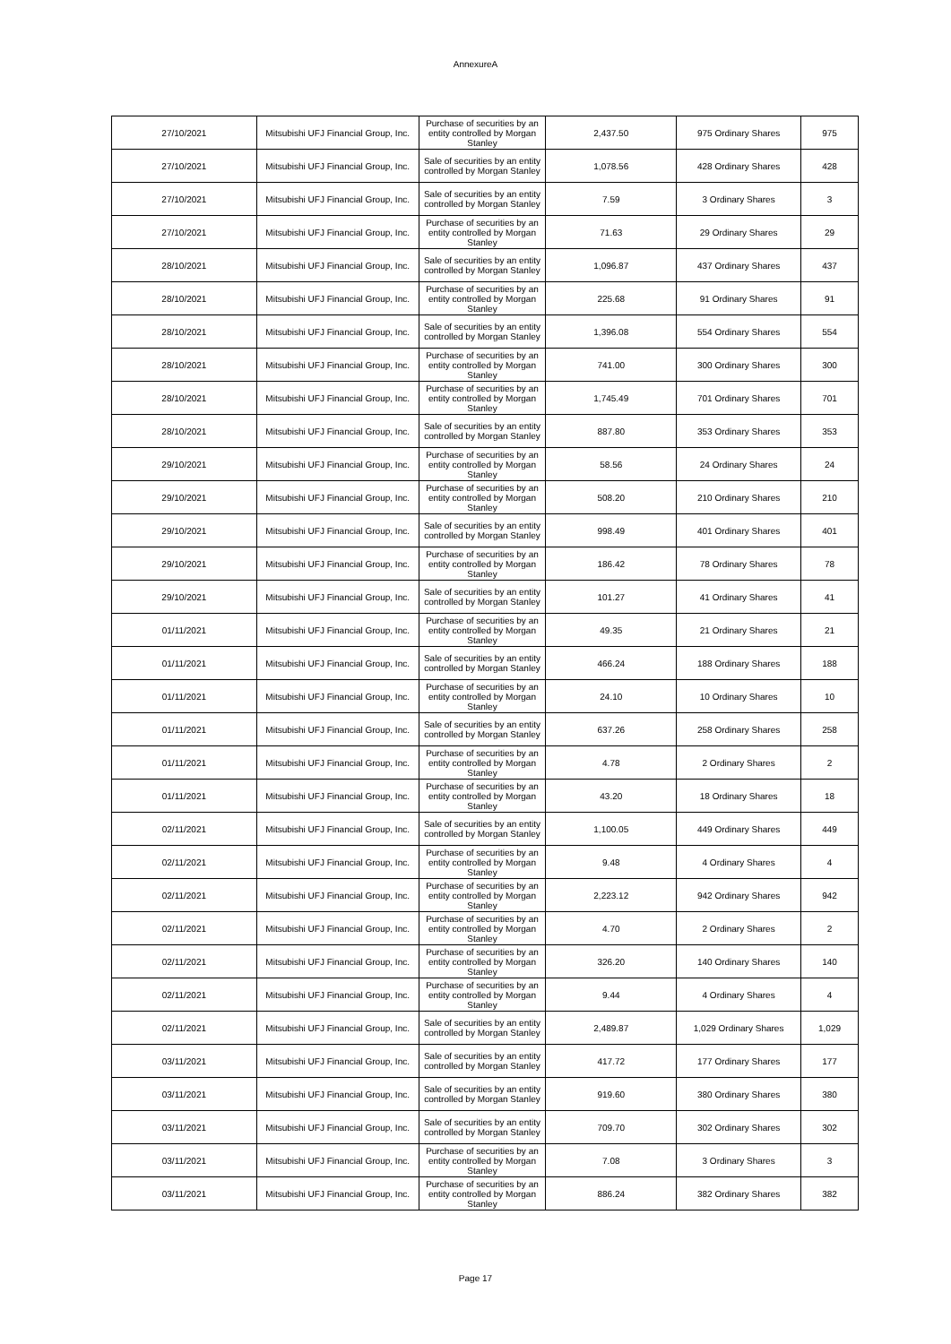AnnexureA
| 27/10/2021 | Mitsubishi UFJ Financial Group, Inc. | Purchase of securities by an entity controlled by Morgan Stanley | 2,437.50 | 975 Ordinary Shares | 975 |
| 27/10/2021 | Mitsubishi UFJ Financial Group, Inc. | Sale of securities by an entity controlled by Morgan Stanley | 1,078.56 | 428 Ordinary Shares | 428 |
| 27/10/2021 | Mitsubishi UFJ Financial Group, Inc. | Sale of securities by an entity controlled by Morgan Stanley | 7.59 | 3 Ordinary Shares | 3 |
| 27/10/2021 | Mitsubishi UFJ Financial Group, Inc. | Purchase of securities by an entity controlled by Morgan Stanley | 71.63 | 29 Ordinary Shares | 29 |
| 28/10/2021 | Mitsubishi UFJ Financial Group, Inc. | Sale of securities by an entity controlled by Morgan Stanley | 1,096.87 | 437 Ordinary Shares | 437 |
| 28/10/2021 | Mitsubishi UFJ Financial Group, Inc. | Purchase of securities by an entity controlled by Morgan Stanley | 225.68 | 91 Ordinary Shares | 91 |
| 28/10/2021 | Mitsubishi UFJ Financial Group, Inc. | Sale of securities by an entity controlled by Morgan Stanley | 1,396.08 | 554 Ordinary Shares | 554 |
| 28/10/2021 | Mitsubishi UFJ Financial Group, Inc. | Purchase of securities by an entity controlled by Morgan Stanley | 741.00 | 300 Ordinary Shares | 300 |
| 28/10/2021 | Mitsubishi UFJ Financial Group, Inc. | Purchase of securities by an entity controlled by Morgan Stanley | 1,745.49 | 701 Ordinary Shares | 701 |
| 28/10/2021 | Mitsubishi UFJ Financial Group, Inc. | Sale of securities by an entity controlled by Morgan Stanley | 887.80 | 353 Ordinary Shares | 353 |
| 29/10/2021 | Mitsubishi UFJ Financial Group, Inc. | Purchase of securities by an entity controlled by Morgan Stanley | 58.56 | 24 Ordinary Shares | 24 |
| 29/10/2021 | Mitsubishi UFJ Financial Group, Inc. | Purchase of securities by an entity controlled by Morgan Stanley | 508.20 | 210 Ordinary Shares | 210 |
| 29/10/2021 | Mitsubishi UFJ Financial Group, Inc. | Sale of securities by an entity controlled by Morgan Stanley | 998.49 | 401 Ordinary Shares | 401 |
| 29/10/2021 | Mitsubishi UFJ Financial Group, Inc. | Purchase of securities by an entity controlled by Morgan Stanley | 186.42 | 78 Ordinary Shares | 78 |
| 29/10/2021 | Mitsubishi UFJ Financial Group, Inc. | Sale of securities by an entity controlled by Morgan Stanley | 101.27 | 41 Ordinary Shares | 41 |
| 01/11/2021 | Mitsubishi UFJ Financial Group, Inc. | Purchase of securities by an entity controlled by Morgan Stanley | 49.35 | 21 Ordinary Shares | 21 |
| 01/11/2021 | Mitsubishi UFJ Financial Group, Inc. | Sale of securities by an entity controlled by Morgan Stanley | 466.24 | 188 Ordinary Shares | 188 |
| 01/11/2021 | Mitsubishi UFJ Financial Group, Inc. | Purchase of securities by an entity controlled by Morgan Stanley | 24.10 | 10 Ordinary Shares | 10 |
| 01/11/2021 | Mitsubishi UFJ Financial Group, Inc. | Sale of securities by an entity controlled by Morgan Stanley | 637.26 | 258 Ordinary Shares | 258 |
| 01/11/2021 | Mitsubishi UFJ Financial Group, Inc. | Purchase of securities by an entity controlled by Morgan Stanley | 4.78 | 2 Ordinary Shares | 2 |
| 01/11/2021 | Mitsubishi UFJ Financial Group, Inc. | Purchase of securities by an entity controlled by Morgan Stanley | 43.20 | 18 Ordinary Shares | 18 |
| 02/11/2021 | Mitsubishi UFJ Financial Group, Inc. | Sale of securities by an entity controlled by Morgan Stanley | 1,100.05 | 449 Ordinary Shares | 449 |
| 02/11/2021 | Mitsubishi UFJ Financial Group, Inc. | Purchase of securities by an entity controlled by Morgan Stanley | 9.48 | 4 Ordinary Shares | 4 |
| 02/11/2021 | Mitsubishi UFJ Financial Group, Inc. | Purchase of securities by an entity controlled by Morgan Stanley | 2,223.12 | 942 Ordinary Shares | 942 |
| 02/11/2021 | Mitsubishi UFJ Financial Group, Inc. | Purchase of securities by an entity controlled by Morgan Stanley | 4.70 | 2 Ordinary Shares | 2 |
| 02/11/2021 | Mitsubishi UFJ Financial Group, Inc. | Purchase of securities by an entity controlled by Morgan Stanley | 326.20 | 140 Ordinary Shares | 140 |
| 02/11/2021 | Mitsubishi UFJ Financial Group, Inc. | Purchase of securities by an entity controlled by Morgan Stanley | 9.44 | 4 Ordinary Shares | 4 |
| 02/11/2021 | Mitsubishi UFJ Financial Group, Inc. | Sale of securities by an entity controlled by Morgan Stanley | 2,489.87 | 1,029 Ordinary Shares | 1,029 |
| 03/11/2021 | Mitsubishi UFJ Financial Group, Inc. | Sale of securities by an entity controlled by Morgan Stanley | 417.72 | 177 Ordinary Shares | 177 |
| 03/11/2021 | Mitsubishi UFJ Financial Group, Inc. | Sale of securities by an entity controlled by Morgan Stanley | 919.60 | 380 Ordinary Shares | 380 |
| 03/11/2021 | Mitsubishi UFJ Financial Group, Inc. | Sale of securities by an entity controlled by Morgan Stanley | 709.70 | 302 Ordinary Shares | 302 |
| 03/11/2021 | Mitsubishi UFJ Financial Group, Inc. | Purchase of securities by an entity controlled by Morgan Stanley | 7.08 | 3 Ordinary Shares | 3 |
| 03/11/2021 | Mitsubishi UFJ Financial Group, Inc. | Purchase of securities by an entity controlled by Morgan Stanley | 886.24 | 382 Ordinary Shares | 382 |
Page 17